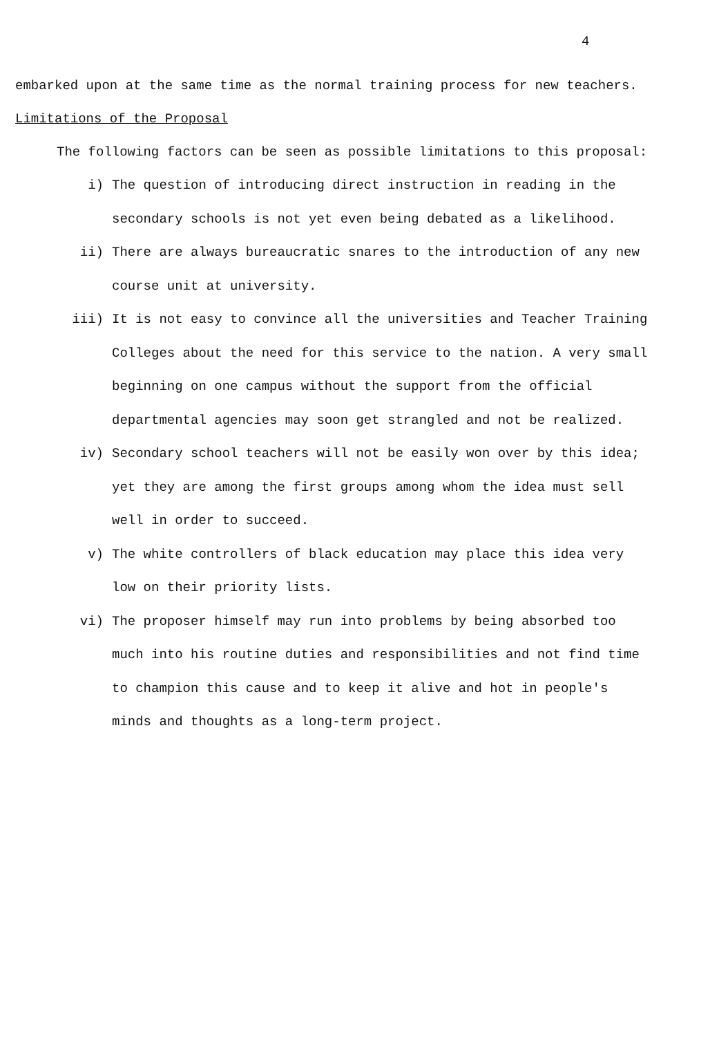4
embarked upon at the same time as the normal training process for new teachers.
Limitations of the Proposal
The following factors can be seen as possible limitations to this proposal:
i)
The question of introducing direct instruction in reading in the secondary schools is not yet even being debated as a likelihood.
ii)
There are always bureaucratic snares to the introduction of any new course unit at university.
iii)
It is not easy to convince all the universities and Teacher Training Colleges about the need for this service to the nation. A very small beginning on one campus without the support from the official departmental agencies may soon get strangled and not be realized.
iv)
Secondary school teachers will not be easily won over by this idea; yet they are among the first groups among whom the idea must sell well in order to succeed.
v)
The white controllers of black education may place this idea very low on their priority lists.
vi)
The proposer himself may run into problems by being absorbed too much into his routine duties and responsibilities and not find time to champion this cause and to keep it alive and hot in people's minds and thoughts as a long-term project.